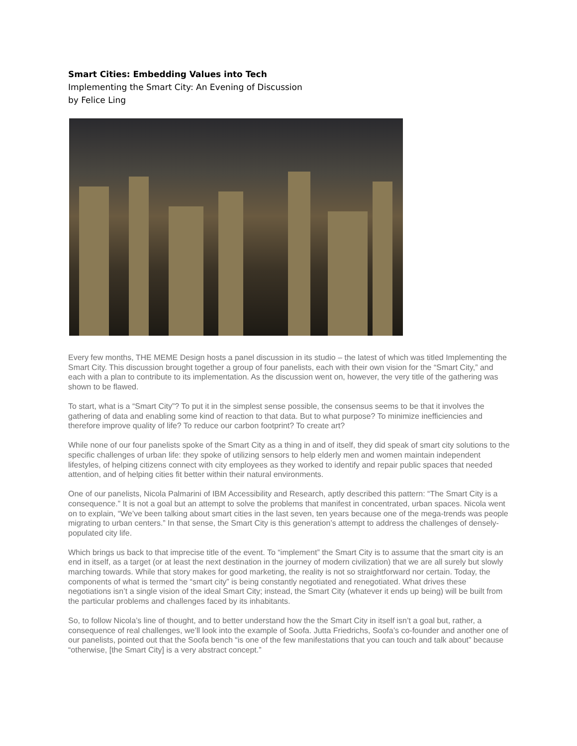Smart Cities: Embedding Values into Tech
Implementing the Smart City: An Evening of Discussion
by Felice Ling
Every few months, THE MEME Design hosts a panel discussion in its studio – the latest of which was titled Implementing the Smart City. This discussion brought together a group of four panelists, each with their own vision for the “Smart City,” and each with a plan to contribute to its implementation. As the discussion went on, however, the very title of the gathering was shown to be flawed.
To start, what is a “Smart City”? To put it in the simplest sense possible, the consensus seems to be that it involves the gathering of data and enabling some kind of reaction to that data. But to what purpose? To minimize inefficiencies and therefore improve quality of life? To reduce our carbon footprint? To create art?
While none of our four panelists spoke of the Smart City as a thing in and of itself, they did speak of smart city solutions to the specific challenges of urban life: they spoke of utilizing sensors to help elderly men and women maintain independent lifestyles, of helping citizens connect with city employees as they worked to identify and repair public spaces that needed attention, and of helping cities fit better within their natural environments.
One of our panelists, Nicola Palmarini of IBM Accessibility and Research, aptly described this pattern: “The Smart City is a consequence.” It is not a goal but an attempt to solve the problems that manifest in concentrated, urban spaces. Nicola went on to explain, “We’ve been talking about smart cities in the last seven, ten years because one of the mega-trends was people migrating to urban centers.” In that sense, the Smart City is this generation’s attempt to address the challenges of densely-populated city life.
Which brings us back to that imprecise title of the event. To “implement” the Smart City is to assume that the smart city is an end in itself, as a target (or at least the next destination in the journey of modern civilization) that we are all surely but slowly marching towards. While that story makes for good marketing, the reality is not so straightforward nor certain. Today, the components of what is termed the “smart city” is being constantly negotiated and renegotiated. What drives these negotiations isn’t a single vision of the ideal Smart City; instead, the Smart City (whatever it ends up being) will be built from the particular problems and challenges faced by its inhabitants.
So, to follow Nicola’s line of thought, and to better understand how the the Smart City in itself isn’t a goal but, rather, a consequence of real challenges, we’ll look into the example of Soofa. Jutta Friedrichs, Soofa’s co-founder and another one of our panelists, pointed out that the Soofa bench “is one of the few manifestations that you can touch and talk about” because “otherwise, [the Smart City] is a very abstract concept.”